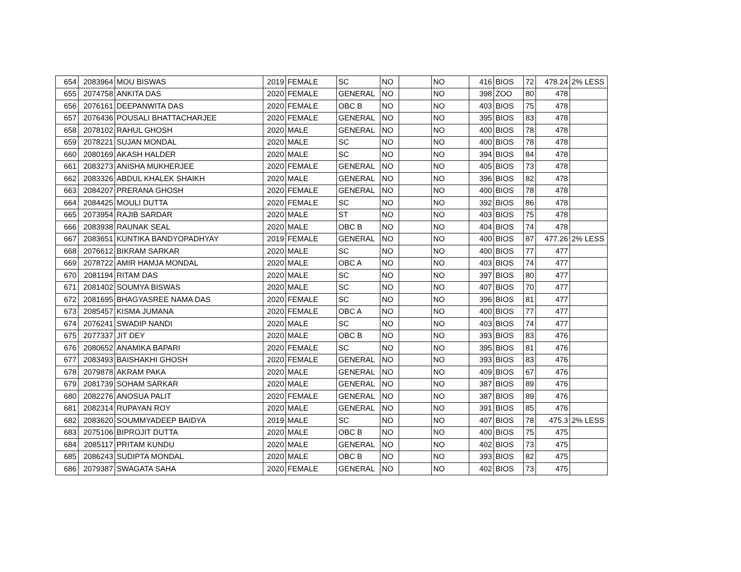| 654 | 2083964 | MOU BISWAS | 2019 | FEMALE | SC | NO | | NO | 416 | BIOS | 72 | 478.24 | 2% LESS |
| 655 | 2074758 | ANKITA DAS | 2020 | FEMALE | GENERAL | NO | | NO | 398 | ZOO | 80 | 478 | |
| 656 | 2076161 | DEEPANWITA DAS | 2020 | FEMALE | OBC B | NO | | NO | 403 | BIOS | 75 | 478 | |
| 657 | 2076436 | POUSALI BHATTACHARJEE | 2020 | FEMALE | GENERAL | NO | | NO | 395 | BIOS | 83 | 478 | |
| 658 | 2078102 | RAHUL GHOSH | 2020 | MALE | GENERAL | NO | | NO | 400 | BIOS | 78 | 478 | |
| 659 | 2078221 | SUJAN MONDAL | 2020 | MALE | SC | NO | | NO | 400 | BIOS | 78 | 478 | |
| 660 | 2080169 | AKASH HALDER | 2020 | MALE | SC | NO | | NO | 394 | BIOS | 84 | 478 | |
| 661 | 2083273 | ANISHA MUKHERJEE | 2020 | FEMALE | GENERAL | NO | | NO | 405 | BIOS | 73 | 478 | |
| 662 | 2083326 | ABDUL KHALEK SHAIKH | 2020 | MALE | GENERAL | NO | | NO | 396 | BIOS | 82 | 478 | |
| 663 | 2084207 | PRERANA GHOSH | 2020 | FEMALE | GENERAL | NO | | NO | 400 | BIOS | 78 | 478 | |
| 664 | 2084425 | MOULI DUTTA | 2020 | FEMALE | SC | NO | | NO | 392 | BIOS | 86 | 478 | |
| 665 | 2073954 | RAJIB SARDAR | 2020 | MALE | ST | NO | | NO | 403 | BIOS | 75 | 478 | |
| 666 | 2083938 | RAUNAK SEAL | 2020 | MALE | OBC B | NO | | NO | 404 | BIOS | 74 | 478 | |
| 667 | 2083651 | KUNTIKA BANDYOPADHYAY | 2019 | FEMALE | GENERAL | NO | | NO | 400 | BIOS | 87 | 477.26 | 2% LESS |
| 668 | 2076612 | BIKRAM SARKAR | 2020 | MALE | SC | NO | | NO | 400 | BIOS | 77 | 477 | |
| 669 | 2078722 | AMIR HAMJA MONDAL | 2020 | MALE | OBC A | NO | | NO | 403 | BIOS | 74 | 477 | |
| 670 | 2081194 | RITAM DAS | 2020 | MALE | SC | NO | | NO | 397 | BIOS | 80 | 477 | |
| 671 | 2081402 | SOUMYA BISWAS | 2020 | MALE | SC | NO | | NO | 407 | BIOS | 70 | 477 | |
| 672 | 2081695 | BHAGYASREE NAMA DAS | 2020 | FEMALE | SC | NO | | NO | 396 | BIOS | 81 | 477 | |
| 673 | 2085457 | KISMA JUMANA | 2020 | FEMALE | OBC A | NO | | NO | 400 | BIOS | 77 | 477 | |
| 674 | 2076241 | SWADIP NANDI | 2020 | MALE | SC | NO | | NO | 403 | BIOS | 74 | 477 | |
| 675 | 2077337 | JIT DEY | 2020 | MALE | OBC B | NO | | NO | 393 | BIOS | 83 | 476 | |
| 676 | 2080652 | ANAMIKA BAPARI | 2020 | FEMALE | SC | NO | | NO | 395 | BIOS | 81 | 476 | |
| 677 | 2083493 | BAISHAKHI GHOSH | 2020 | FEMALE | GENERAL | NO | | NO | 393 | BIOS | 83 | 476 | |
| 678 | 2079878 | AKRAM PAKA | 2020 | MALE | GENERAL | NO | | NO | 409 | BIOS | 67 | 476 | |
| 679 | 2081739 | SOHAM SARKAR | 2020 | MALE | GENERAL | NO | | NO | 387 | BIOS | 89 | 476 | |
| 680 | 2082276 | ANOSUA PALIT | 2020 | FEMALE | GENERAL | NO | | NO | 387 | BIOS | 89 | 476 | |
| 681 | 2082314 | RUPAYAN ROY | 2020 | MALE | GENERAL | NO | | NO | 391 | BIOS | 85 | 476 | |
| 682 | 2083620 | SOUMMYADEEP BAIDYA | 2019 | MALE | SC | NO | | NO | 407 | BIOS | 78 | 475.3 | 2% LESS |
| 683 | 2075106 | BIPROJIT DUTTA | 2020 | MALE | OBC B | NO | | NO | 400 | BIOS | 75 | 475 | |
| 684 | 2085117 | PRITAM KUNDU | 2020 | MALE | GENERAL | NO | | NO | 402 | BIOS | 73 | 475 | |
| 685 | 2086243 | SUDIPTA MONDAL | 2020 | MALE | OBC B | NO | | NO | 393 | BIOS | 82 | 475 | |
| 686 | 2079387 | SWAGATA SAHA | 2020 | FEMALE | GENERAL | NO | | NO | 402 | BIOS | 73 | 475 | |